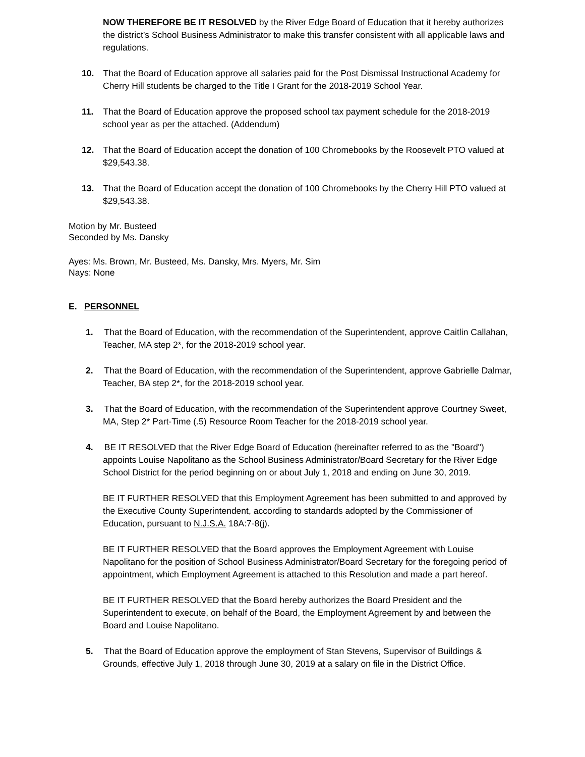NOW THEREFORE BE IT RESOLVED by the River Edge Board of Education that it hereby authorizes the district’s School Business Administrator to make this transfer consistent with all applicable laws and regulations.
10. That the Board of Education approve all salaries paid for the Post Dismissal Instructional Academy for Cherry Hill students be charged to the Title I Grant for the 2018-2019 School Year.
11. That the Board of Education approve the proposed school tax payment schedule for the 2018-2019 school year as per the attached. (Addendum)
12. That the Board of Education accept the donation of 100 Chromebooks by the Roosevelt PTO valued at $29,543.38.
13. That the Board of Education accept the donation of 100 Chromebooks by the Cherry Hill PTO valued at $29,543.38.
Motion by Mr. Busteed
Seconded by Ms. Dansky
Ayes: Ms. Brown, Mr. Busteed, Ms. Dansky, Mrs. Myers, Mr. Sim
Nays: None
E. PERSONNEL
1. That the Board of Education, with the recommendation of the Superintendent, approve Caitlin Callahan, Teacher, MA step 2*, for the 2018-2019 school year.
2. That the Board of Education, with the recommendation of the Superintendent, approve Gabrielle Dalmar, Teacher, BA step 2*, for the 2018-2019 school year.
3. That the Board of Education, with the recommendation of the Superintendent approve Courtney Sweet, MA, Step 2* Part-Time (.5) Resource Room Teacher for the 2018-2019 school year.
4. BE IT RESOLVED that the River Edge Board of Education (hereinafter referred to as the "Board") appoints Louise Napolitano as the School Business Administrator/Board Secretary for the River Edge School District for the period beginning on or about July 1, 2018 and ending on June 30, 2019.
BE IT FURTHER RESOLVED that this Employment Agreement has been submitted to and approved by the Executive County Superintendent, according to standards adopted by the Commissioner of Education, pursuant to N.J.S.A. 18A:7-8(j).
BE IT FURTHER RESOLVED that the Board approves the Employment Agreement with Louise Napolitano for the position of School Business Administrator/Board Secretary for the foregoing period of appointment, which Employment Agreement is attached to this Resolution and made a part hereof.
BE IT FURTHER RESOLVED that the Board hereby authorizes the Board President and the Superintendent to execute, on behalf of the Board, the Employment Agreement by and between the Board and Louise Napolitano.
5. That the Board of Education approve the employment of Stan Stevens, Supervisor of Buildings & Grounds, effective July 1, 2018 through June 30, 2019 at a salary on file in the District Office.